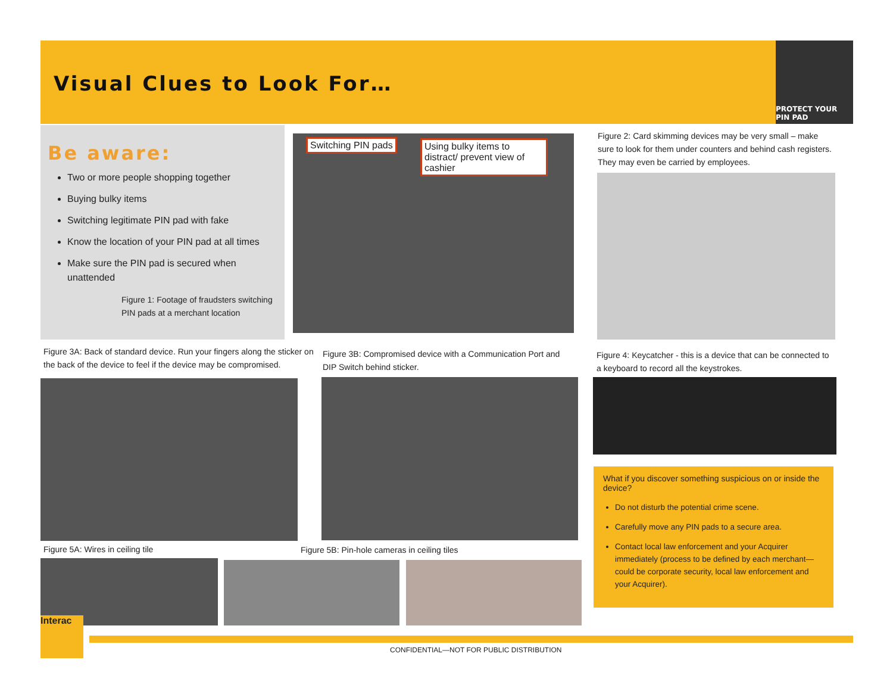Visual Clues to Look For…
PROTECT YOUR PIN PAD
Be aware:
Two or more people shopping together
Buying bulky items
Switching legitimate PIN pad with fake
Know the location of your PIN pad at all times
Make sure the PIN pad is secured when unattended
Figure 1: Footage of fraudsters switching PIN pads at a merchant location
Switching PIN pads
Using bulky items to distract/ prevent view of cashier
Figure 2: Card skimming devices may be very small – make sure to look for them under counters and behind cash registers. They may even be carried by employees.
Figure 3A: Back of standard device. Run your fingers along the sticker on the back of the device to feel if the device may be compromised.
Figure 3B: Compromised device with a Communication Port and DIP Switch behind sticker.
Figure 4: Keycatcher - this is a device that can be connected to a keyboard to record all the keystrokes.
Figure 5A: Wires in ceiling tile
Figure 5B: Pin-hole cameras in ceiling tiles
What if you discover something suspicious on or inside the device?
Do not disturb the potential crime scene.
Carefully move any PIN pads to a secure area.
Contact local law enforcement and your Acquirer immediately (process to be defined by each merchant—could be corporate security, local law enforcement and your Acquirer).
Interac
CONFIDENTIAL—NOT FOR PUBLIC DISTRIBUTION